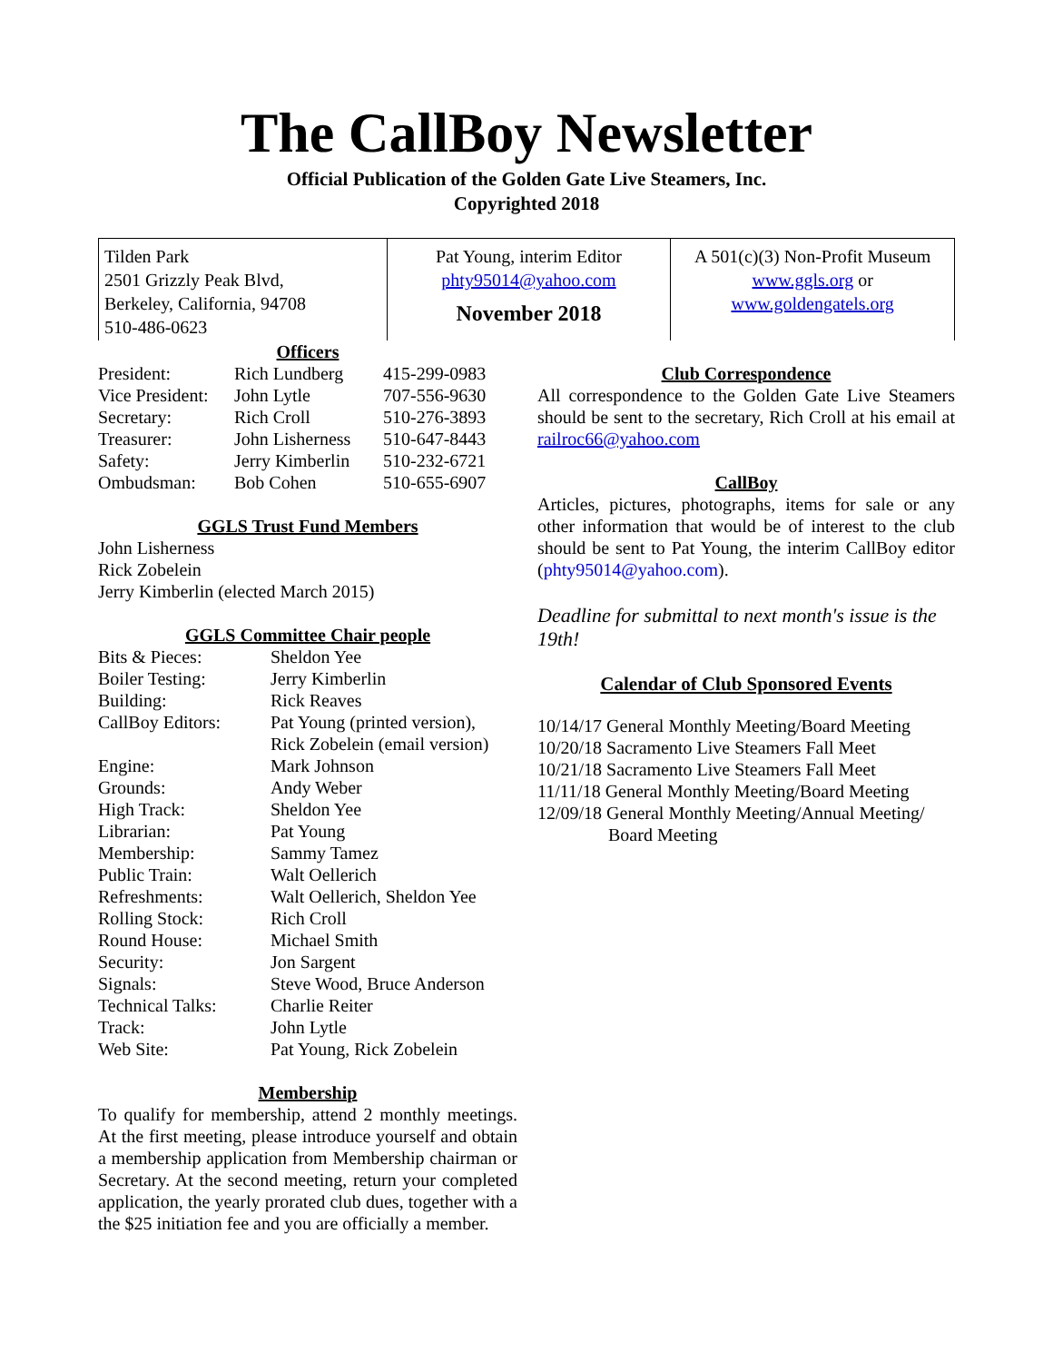The CallBoy Newsletter
Official Publication of the Golden Gate Live Steamers, Inc.
Copyrighted 2018
Tilden Park
2501 Grizzly Peak Blvd,
Berkeley, California, 94708
510-486-0623
Pat Young, interim Editor
phty95014@yahoo.com
November 2018
A 501(c)(3) Non-Profit Museum
www.ggls.org or
www.goldengatels.org
Officers
| President: | Rich Lundberg | 415-299-0983 |
| Vice President: | John Lytle | 707-556-9630 |
| Secretary: | Rich Croll | 510-276-3893 |
| Treasurer: | John Lisherness | 510-647-8443 |
| Safety: | Jerry Kimberlin | 510-232-6721 |
| Ombudsman: | Bob Cohen | 510-655-6907 |
GGLS Trust Fund Members
John Lisherness
Rick Zobelein
Jerry Kimberlin (elected March 2015)
GGLS Committee Chair people
| Bits & Pieces: | Sheldon Yee |
| Boiler Testing: | Jerry Kimberlin |
| Building: | Rick Reaves |
| CallBoy Editors: | Pat Young (printed version), Rick Zobelein (email version) |
| Engine: | Mark Johnson |
| Grounds: | Andy Weber |
| High Track: | Sheldon Yee |
| Librarian: | Pat Young |
| Membership: | Sammy Tamez |
| Public Train: | Walt Oellerich |
| Refreshments: | Walt Oellerich, Sheldon Yee |
| Rolling Stock: | Rich Croll |
| Round House: | Michael Smith |
| Security: | Jon Sargent |
| Signals: | Steve Wood, Bruce Anderson |
| Technical Talks: | Charlie Reiter |
| Track: | John Lytle |
| Web Site: | Pat Young, Rick Zobelein |
Membership
To qualify for membership, attend 2 monthly meetings. At the first meeting, please introduce yourself and obtain a membership application from Membership chairman or Secretary. At the second meeting, return your completed application, the yearly prorated club dues, together with a the $25 initiation fee and you are officially a member.
Club Correspondence
All correspondence to the Golden Gate Live Steamers should be sent to the secretary, Rich Croll at his email at railroc66@yahoo.com
CallBoy
Articles, pictures, photographs, items for sale or any other information that would be of interest to the club should be sent to Pat Young, the interim CallBoy editor (phty95014@yahoo.com).
Deadline for submittal to next month's issue is the 19th!
Calendar of Club Sponsored Events
10/14/17 General Monthly Meeting/Board Meeting
10/20/18 Sacramento Live Steamers Fall Meet
10/21/18 Sacramento Live Steamers Fall Meet
11/11/18 General Monthly Meeting/Board Meeting
12/09/18 General Monthly Meeting/Annual Meeting/
Board Meeting